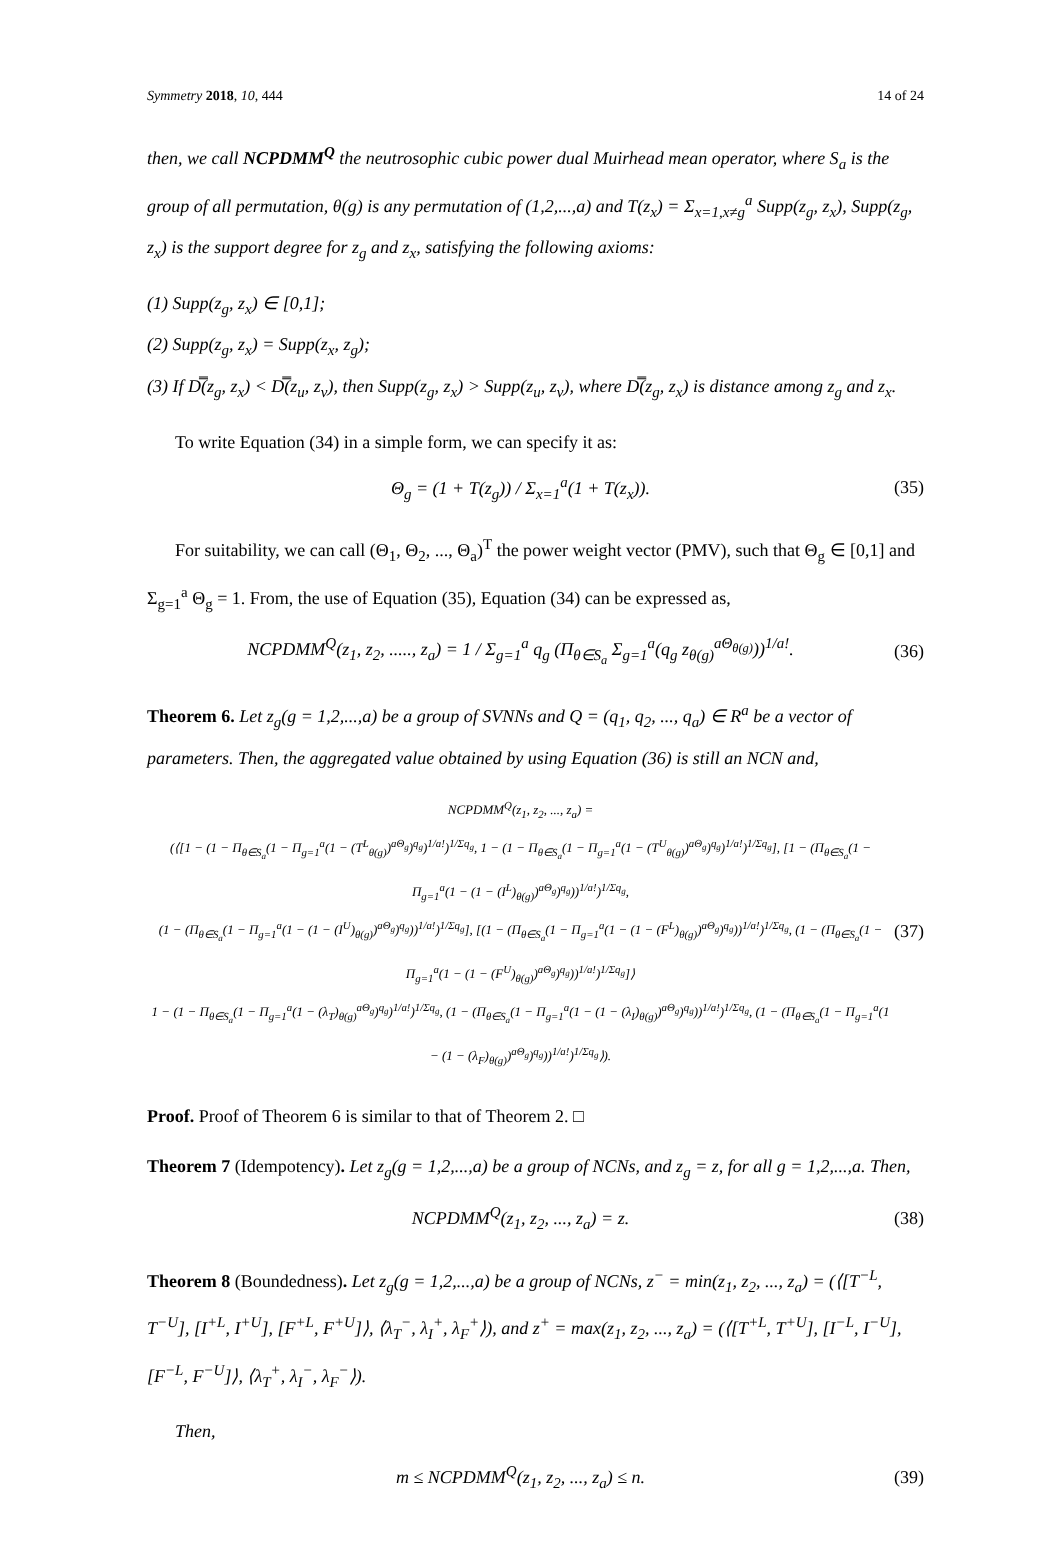Symmetry 2018, 10, 444 14 of 24
then, we call NCPDMM<sup>Q</sup> the neutrosophic cubic power dual Muirhead mean operator, where S<sub>a</sub> is the group of all permutation, θ(g) is any permutation of (1,2,...,a) and T(z<sub>x</sub>) = Σ<sub>x=1,x≠g</sub><sup>a</sup> Supp(z<sub>g</sub>, z<sub>x</sub>), Supp(z<sub>g</sub>, z<sub>x</sub>) is the support degree for z<sub>g</sub> and z<sub>x</sub>, satisfying the following axioms:
(1) Supp(z<sub>g</sub>, z<sub>x</sub>) ∈ [0,1];
(2) Supp(z<sub>g</sub>, z<sub>x</sub>) = Supp(z<sub>x</sub>, z<sub>g</sub>);
(3) If D̿(z<sub>g</sub>, z<sub>x</sub>) < D̿(z<sub>u</sub>, z<sub>v</sub>), then Supp(z<sub>g</sub>, z<sub>x</sub>) > Supp(z<sub>u</sub>, z<sub>v</sub>), where D̿(z<sub>g</sub>, z<sub>x</sub>) is distance among z<sub>g</sub> and z<sub>x</sub>.
To write Equation (34) in a simple form, we can specify it as:
Θ<sub>g</sub> = (1 + T(z<sub>g</sub>)) / Σ<sub>x=1</sub><sup>a</sup>(1 + T(z<sub>x</sub>)). (35)
For suitability, we can call (Θ<sub>1</sub>, Θ<sub>2</sub>, ..., Θ<sub>a</sub>)<sup>T</sup> the power weight vector (PMV), such that Θ<sub>g</sub> ∈ [0,1] and Σ<sub>g=1</sub><sup>a</sup> Θ<sub>g</sub> = 1. From, the use of Equation (35), Equation (34) can be expressed as,
NCPDMM<sup>Q</sup>(z<sub>1</sub>, z<sub>2</sub>, ....., z<sub>a</sub>) = 1 / Σ<sub>g=1</sub><sup>a</sup> q<sub>g</sub> (Π<sub>θ∈S<sub>a</sub></sub> Σ<sub>g=1</sub><sup>a</sup>(q<sub>g</sub> z<sub>θ(g)</sub><sup>aΘ<sub>θ(g)</sub></sup>))<sup>1/a!</sup>. (36)
Theorem 6. Let z<sub>g</sub>(g = 1,2,...,a) be a group of SVNNs and Q = (q<sub>1</sub>, q<sub>2</sub>, ..., q<sub>a</sub>) ∈ R<sup>a</sup> be a vector of parameters. Then, the aggregated value obtained by using Equation (36) is still an NCN and,
NCPDMM<sup>Q</sup>(z<sub>1</sub>, z<sub>2</sub>, ..., z<sub>a</sub>) =
(⟨[1 − (1 − Π<sub>θ∈S<sub>a</sub></sub>(1 − Π<sub>g=1</sub><sup>a</sup>(1 − (T<sup>L</sup><sub>θ(g)</sub>)<sup>aΘ<sub>g</sub></sup>)<sup>q<sub>g</sub></sup>)<sup>1/a!</sup>)<sup>1/Σq<sub>g</sub></sup>, 1 − (1 − Π<sub>θ∈S<sub>a</sub></sub>(1 − Π<sub>g=1</sub><sup>a</sup>(1 − (T<sup>U</sup><sub>θ(g)</sub>)<sup>aΘ<sub>g</sub></sup>)<sup>q<sub>g</sub></sup>)<sup>1/a!</sup>)<sup>1/Σq<sub>g</sub></sup>], [1 − (Π<sub>θ∈S<sub>a</sub></sub>(1 − Π<sub>g=1</sub><sup>a</sup>(1 − (1 − (I<sup>L</sup>)<sub>θ(g)</sub>)<sup>aΘ<sub>g</sub></sup>)<sup>q<sub>g</sub></sup>))<sup>1/a!</sup>)<sup>1/Σq<sub>g</sub></sup>,
(1 − (Π<sub>θ∈S<sub>a</sub></sub>(1 − Π<sub>g=1</sub><sup>a</sup>(1 − (1 − (I<sup>U</sup>)<sub>θ(g)</sub>)<sup>aΘ<sub>g</sub></sup>)<sup>q<sub>g</sub></sup>))<sup>1/a!</sup>)<sup>1/Σq<sub>g</sub></sup>], [(1 − (Π<sub>θ∈S<sub>a</sub></sub>(1 − Π<sub>g=1</sub><sup>a</sup>(1 − (1 − (F<sup>L</sup>)<sub>θ(g)</sub>)<sup>aΘ<sub>g</sub></sup>)<sup>q<sub>g</sub></sup>))<sup>1/a!</sup>)<sup>1/Σq<sub>g</sub></sup>, (1 − (Π<sub>θ∈S<sub>a</sub></sub>(1 − Π<sub>g=1</sub><sup>a</sup>(1 − (1 − (F<sup>U</sup>)<sub>θ(g)</sub>)<sup>aΘ<sub>g</sub></sup>)<sup>q<sub>g</sub></sup>))<sup>1/a!</sup>)<sup>1/Σq<sub>g</sub></sup>]⟩
1 − (1 − Π<sub>θ∈S<sub>a</sub></sub>(1 − Π<sub>g=1</sub><sup>a</sup>(1 − (λ<sub>T</sub>)<sub>θ(g)</sub><sup>aΘ<sub>g</sub></sup>)<sup>q<sub>g</sub></sup>)<sup>1/a!</sup>)<sup>1/Σq<sub>g</sub></sup>, (1 − (Π<sub>θ∈S<sub>a</sub></sub>(1 − Π<sub>g=1</sub><sup>a</sup>(1 − (1 − (λ<sub>I</sub>)<sub>θ(g)</sub>)<sup>aΘ<sub>g</sub></sup>)<sup>q<sub>g</sub></sup>))<sup>1/a!</sup>)<sup>1/Σq<sub>g</sub></sup>, (1 − (Π<sub>θ∈S<sub>a</sub></sub>(1 − Π<sub>g=1</sub><sup>a</sup>(1 − (1 − (λ<sub>F</sub>)<sub>θ(g)</sub>)<sup>aΘ<sub>g</sub></sup>)<sup>q<sub>g</sub></sup>))<sup>1/a!</sup>)<sup>1/Σq<sub>g</sub></sup>⟩). (37)
Proof. Proof of Theorem 6 is similar to that of Theorem 2. □
Theorem 7 (Idempotency). Let z<sub>g</sub>(g = 1,2,...,a) be a group of NCNs, and z<sub>g</sub> = z, for all g = 1,2,...,a. Then,
NCPDMM<sup>Q</sup>(z<sub>1</sub>, z<sub>2</sub>, ..., z<sub>a</sub>) = z. (38)
Theorem 8 (Boundedness). Let z<sub>g</sub>(g = 1,2,...,a) be a group of NCNs, z<sup>−</sup> = min(z<sub>1</sub>, z<sub>2</sub>, ..., z<sub>a</sub>) = (⟨[T<sup>−L</sup>, T<sup>−U</sup>], [I<sup>+L</sup>, I<sup>+U</sup>], [F<sup>+L</sup>, F<sup>+U</sup>]⟩, ⟨λ<sub>T</sub><sup>−</sup>, λ<sub>I</sub><sup>+</sup>, λ<sub>F</sub><sup>+</sup>⟩), and z<sup>+</sup> = max(z<sub>1</sub>, z<sub>2</sub>, ..., z<sub>a</sub>) = (⟨[T<sup>+L</sup>, T<sup>+U</sup>], [I<sup>−L</sup>, I<sup>−U</sup>], [F<sup>−L</sup>, F<sup>−U</sup>]⟩, ⟨λ<sub>T</sub><sup>+</sup>, λ<sub>I</sub><sup>−</sup>, λ<sub>F</sub><sup>−</sup>⟩).
Then,
m ≤ NCPDMM<sup>Q</sup>(z<sub>1</sub>, z<sub>2</sub>, ..., z<sub>a</sub>) ≤ n. (39)